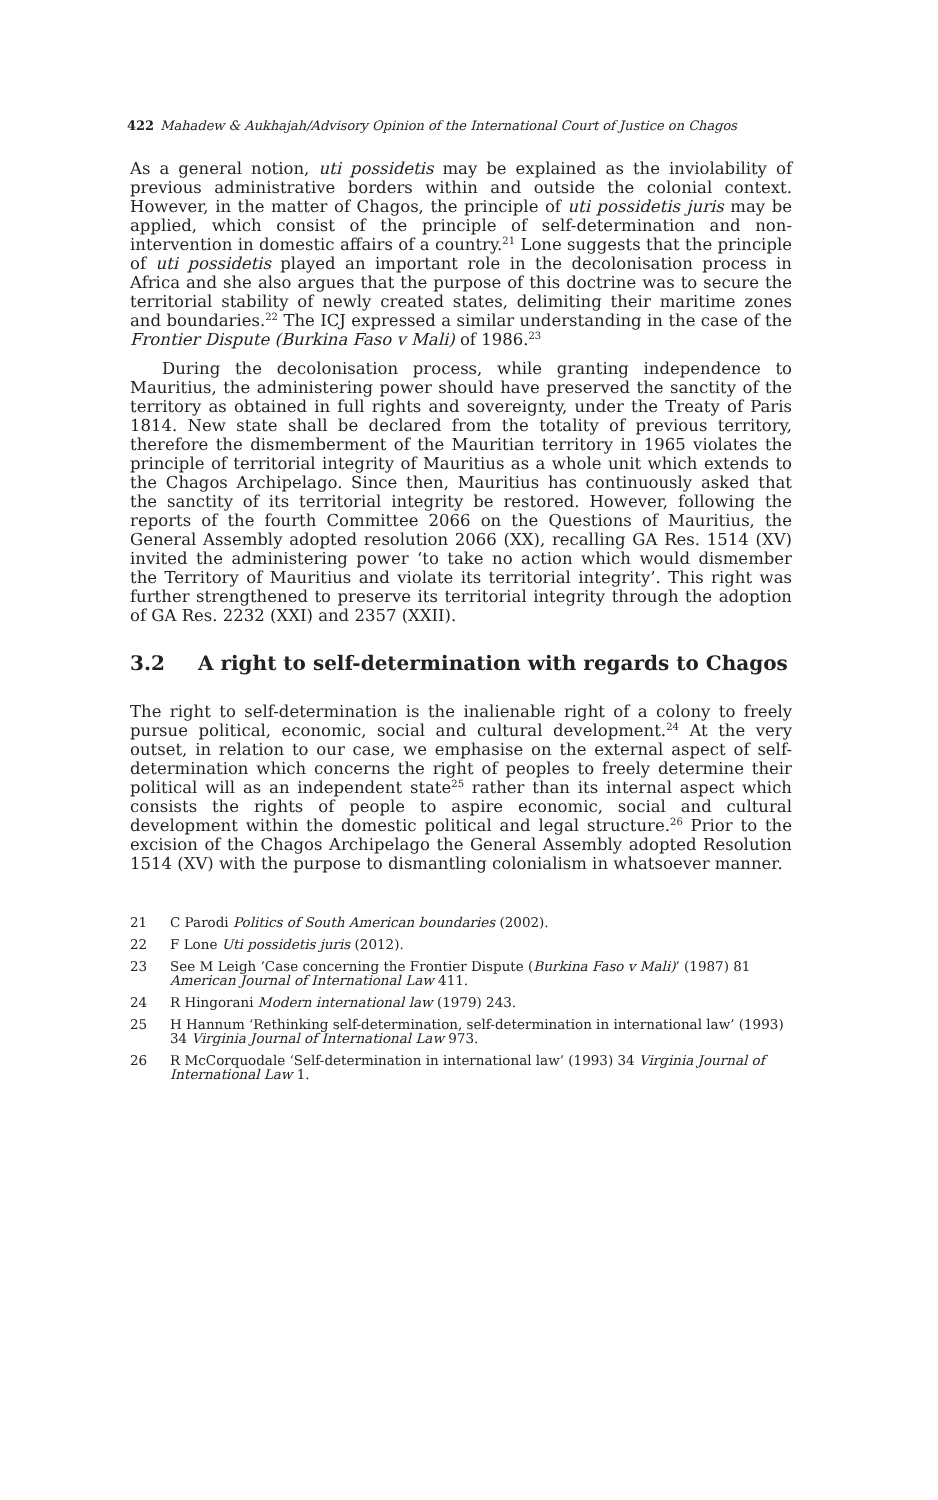422 Mahadew & Aukhajah/Advisory Opinion of the International Court of Justice on Chagos
As a general notion, uti possidetis may be explained as the inviolability of previous administrative borders within and outside the colonial context. However, in the matter of Chagos, the principle of uti possidetis juris may be applied, which consist of the principle of self-determination and non-intervention in domestic affairs of a country.<sup>21</sup> Lone suggests that the principle of uti possidetis played an important role in the decolonisation process in Africa and she also argues that the purpose of this doctrine was to secure the territorial stability of newly created states, delimiting their maritime zones and boundaries.<sup>22</sup> The ICJ expressed a similar understanding in the case of the Frontier Dispute (Burkina Faso v Mali) of 1986.<sup>23</sup>
During the decolonisation process, while granting independence to Mauritius, the administering power should have preserved the sanctity of the territory as obtained in full rights and sovereignty, under the Treaty of Paris 1814. New state shall be declared from the totality of previous territory, therefore the dismemberment of the Mauritian territory in 1965 violates the principle of territorial integrity of Mauritius as a whole unit which extends to the Chagos Archipelago. Since then, Mauritius has continuously asked that the sanctity of its territorial integrity be restored. However, following the reports of the fourth Committee 2066 on the Questions of Mauritius, the General Assembly adopted resolution 2066 (XX), recalling GA Res. 1514 (XV) invited the administering power ‘to take no action which would dismember the Territory of Mauritius and violate its territorial integrity’. This right was further strengthened to preserve its territorial integrity through the adoption of GA Res. 2232 (XXI) and 2357 (XXII).
3.2 A right to self-determination with regards to Chagos
The right to self-determination is the inalienable right of a colony to freely pursue political, economic, social and cultural development.<sup>24</sup> At the very outset, in relation to our case, we emphasise on the external aspect of self-determination which concerns the right of peoples to freely determine their political will as an independent state<sup>25</sup> rather than its internal aspect which consists the rights of people to aspire economic, social and cultural development within the domestic political and legal structure.<sup>26</sup> Prior to the excision of the Chagos Archipelago the General Assembly adopted Resolution 1514 (XV) with the purpose to dismantling colonialism in whatsoever manner.
21 C Parodi Politics of South American boundaries (2002).
22 F Lone Uti possidetis juris (2012).
23 See M Leigh ‘Case concerning the Frontier Dispute (Burkina Faso v Mali)’ (1987) 81 American Journal of International Law 411.
24 R Hingorani Modern international law (1979) 243.
25 H Hannum ‘Rethinking self-determination, self-determination in international law’ (1993) 34 Virginia Journal of International Law 973.
26 R McCorquodale ‘Self-determination in international law’ (1993) 34 Virginia Journal of International Law 1.